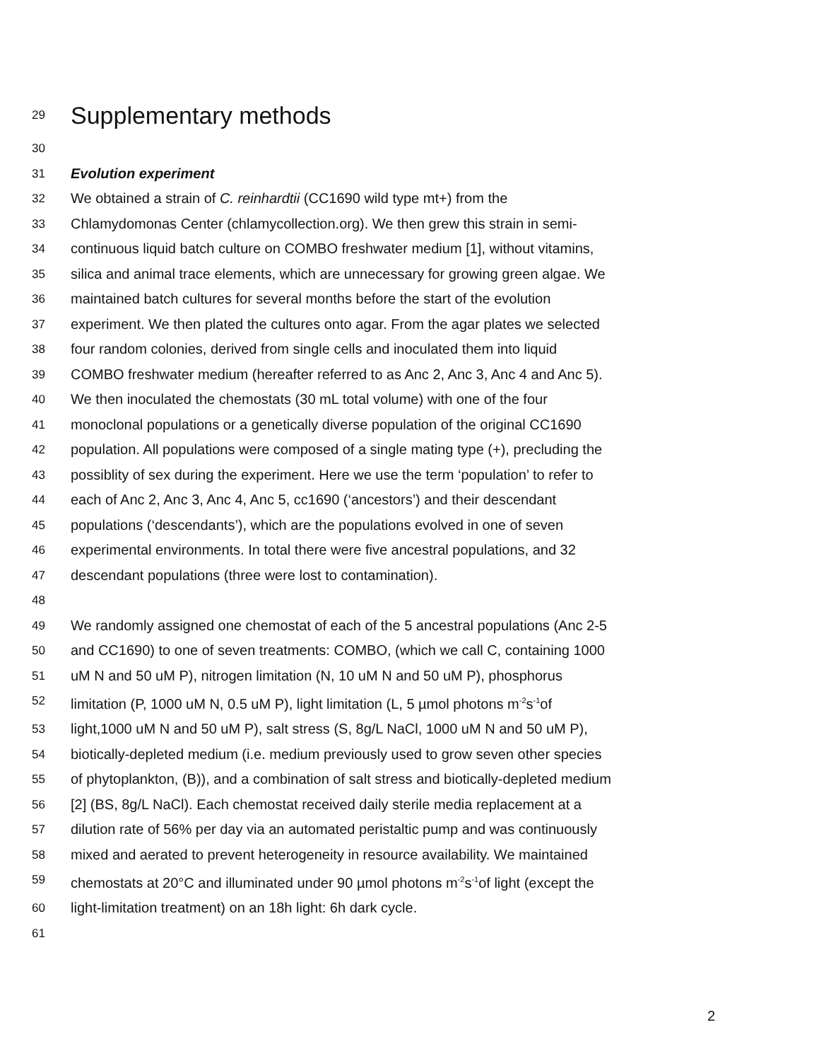29 Supplementary methods
30
31 Evolution experiment
32 We obtained a strain of C. reinhardtii (CC1690 wild type mt+) from the
33 Chlamydomonas Center (chlamycollection.org). We then grew this strain in semi-
34 continuous liquid batch culture on COMBO freshwater medium [1], without vitamins,
35 silica and animal trace elements, which are unnecessary for growing green algae. We
36 maintained batch cultures for several months before the start of the evolution
37 experiment. We then plated the cultures onto agar. From the agar plates we selected
38 four random colonies, derived from single cells and inoculated them into liquid
39 COMBO freshwater medium (hereafter referred to as Anc 2, Anc 3, Anc 4 and Anc 5).
40 We then inoculated the chemostats (30 mL total volume) with one of the four
41 monoclonal populations or a genetically diverse population of the original CC1690
42 population. All populations were composed of a single mating type (+), precluding the
43 possiblity of sex during the experiment. Here we use the term ‘population’ to refer to
44 each of Anc 2, Anc 3, Anc 4, Anc 5, cc1690 (‘ancestors’) and their descendant
45 populations (‘descendants’), which are the populations evolved in one of seven
46 experimental environments. In total there were five ancestral populations, and 32
47 descendant populations (three were lost to contamination).
48
49 We randomly assigned one chemostat of each of the 5 ancestral populations (Anc 2-5
50 and CC1690) to one of seven treatments: COMBO, (which we call C, containing 1000
51 uM N and 50 uM P), nitrogen limitation (N, 10 uM N and 50 uM P), phosphorus
52 limitation (P, 1000 uM N, 0.5 uM P), light limitation (L, 5 µmol photons m<sup>-2</sup>s<sup>-1</sup>of
53 light,1000 uM N and 50 uM P), salt stress (S, 8g/L NaCl, 1000 uM N and 50 uM P),
54 biotically-depleted medium (i.e. medium previously used to grow seven other species
55 of phytoplankton, (B)), and a combination of salt stress and biotically-depleted medium
56 [2] (BS, 8g/L NaCl). Each chemostat received daily sterile media replacement at a
57 dilution rate of 56% per day via an automated peristaltic pump and was continuously
58 mixed and aerated to prevent heterogeneity in resource availability. We maintained
59 chemostats at 20°C and illuminated under 90 µmol photons m<sup>-2</sup>s<sup>-1</sup>of light (except the
60 light-limitation treatment) on an 18h light: 6h dark cycle.
61
2